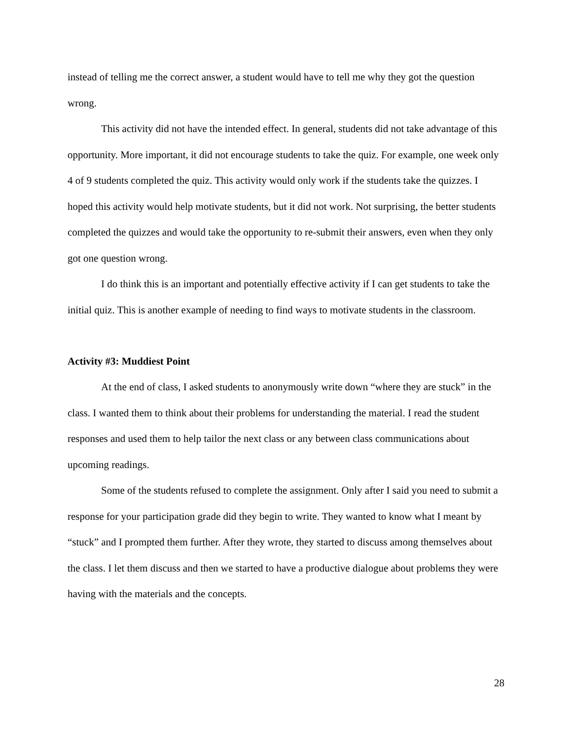instead of telling me the correct answer, a student would have to tell me why they got the question wrong.
This activity did not have the intended effect. In general, students did not take advantage of this opportunity. More important, it did not encourage students to take the quiz. For example, one week only 4 of 9 students completed the quiz. This activity would only work if the students take the quizzes. I hoped this activity would help motivate students, but it did not work. Not surprising, the better students completed the quizzes and would take the opportunity to re-submit their answers, even when they only got one question wrong.
I do think this is an important and potentially effective activity if I can get students to take the initial quiz. This is another example of needing to find ways to motivate students in the classroom.
Activity #3: Muddiest Point
At the end of class, I asked students to anonymously write down “where they are stuck” in the class. I wanted them to think about their problems for understanding the material. I read the student responses and used them to help tailor the next class or any between class communications about upcoming readings.
Some of the students refused to complete the assignment. Only after I said you need to submit a response for your participation grade did they begin to write. They wanted to know what I meant by “stuck” and I prompted them further. After they wrote, they started to discuss among themselves about the class. I let them discuss and then we started to have a productive dialogue about problems they were having with the materials and the concepts.
28